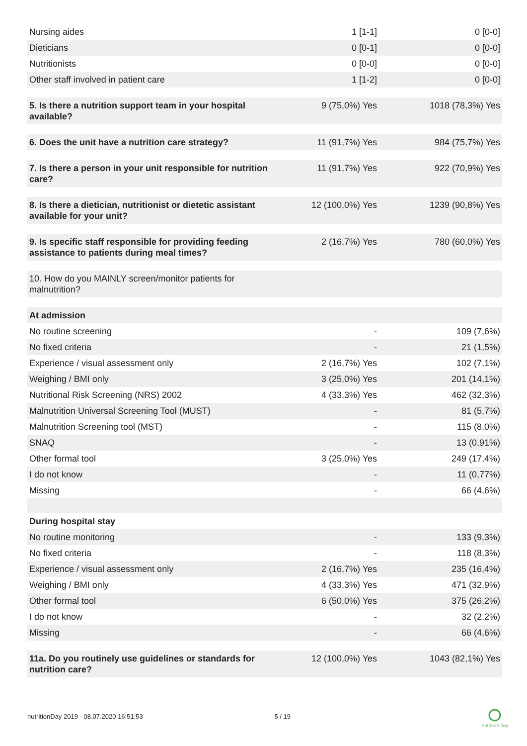| Nursing aides | 1 [1-1] | 0 [0-0] |
| Dieticians | 0 [0-1] | 0 [0-0] |
| Nutritionists | 0 [0-0] | 0 [0-0] |
| Other staff involved in patient care | 1 [1-2] | 0 [0-0] |
| 5. Is there a nutrition support team in your hospital available? | 9 (75,0%) Yes | 1018 (78,3%) Yes |
| 6. Does the unit have a nutrition care strategy? | 11 (91,7%) Yes | 984 (75,7%) Yes |
| 7. Is there a person in your unit responsible for nutrition care? | 11 (91,7%) Yes | 922 (70,9%) Yes |
| 8. Is there a dietician, nutritionist or dietetic assistant available for your unit? | 12 (100,0%) Yes | 1239 (90,8%) Yes |
| 9. Is specific staff responsible for providing feeding assistance to patients during meal times? | 2 (16,7%) Yes | 780 (60,0%) Yes |
| 10. How do you MAINLY screen/monitor patients for malnutrition? | | |
| At admission | | |
| No routine screening | - | 109 (7,6%) |
| No fixed criteria | - | 21 (1,5%) |
| Experience / visual assessment only | 2 (16,7%) Yes | 102 (7,1%) |
| Weighing / BMI only | 3 (25,0%) Yes | 201 (14,1%) |
| Nutritional Risk Screening (NRS) 2002 | 4 (33,3%) Yes | 462 (32,3%) |
| Malnutrition Universal Screening Tool (MUST) | - | 81 (5,7%) |
| Malnutrition Screening tool (MST) | - | 115 (8,0%) |
| SNAQ | - | 13 (0,91%) |
| Other formal tool | 3 (25,0%) Yes | 249 (17,4%) |
| I do not know | - | 11 (0,77%) |
| Missing | - | 66 (4,6%) |
| During hospital stay | | |
| No routine monitoring | - | 133 (9,3%) |
| No fixed criteria | - | 118 (8,3%) |
| Experience / visual assessment only | 2 (16,7%) Yes | 235 (16,4%) |
| Weighing / BMI only | 4 (33,3%) Yes | 471 (32,9%) |
| Other formal tool | 6 (50,0%) Yes | 375 (26,2%) |
| I do not know | - | 32 (2,2%) |
| Missing | - | 66 (4,6%) |
| 11a. Do you routinely use guidelines or standards for nutrition care? | 12 (100,0%) Yes | 1043 (82,1%) Yes |
nutritionDay 2019 - 08.07.2020 16:51:53 5 / 19
nutritionDay